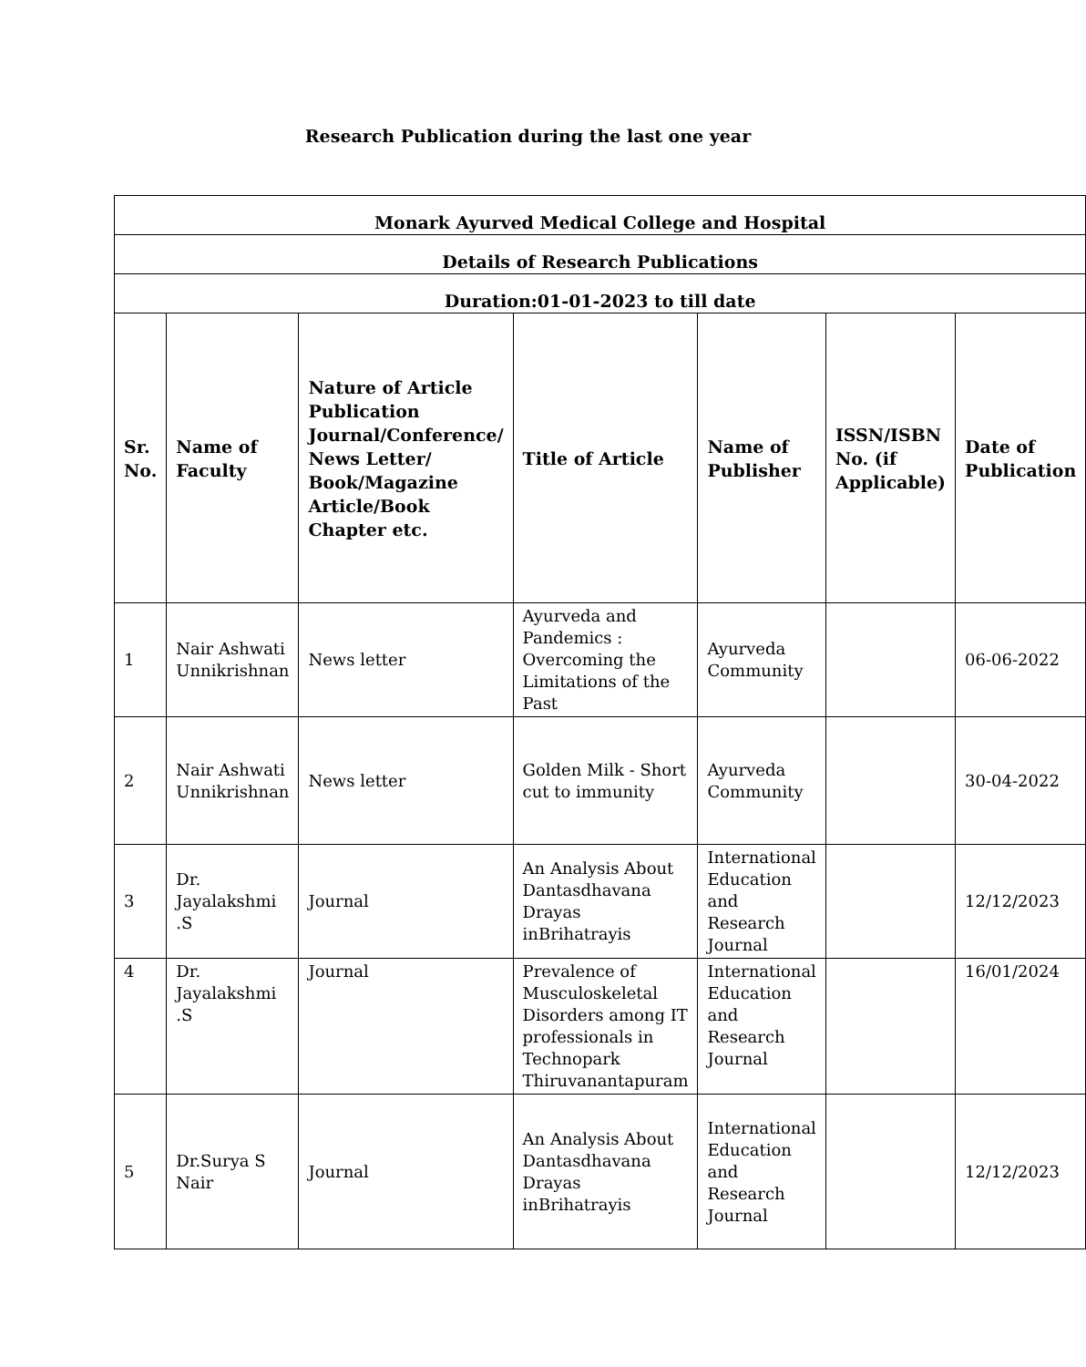Research Publication during the last one year
| Monark Ayurved Medical College and Hospital | | | | | | |
| --- | --- | --- | --- | --- | --- | --- |
| Details of Research Publications | | | | | | |
| Duration:01-01-2023 to till date | | | | | | |
| Sr. No. | Name of Faculty | Nature of Article Publication Journal/Conference/ News Letter/ Book/Magazine Article/Book Chapter etc. | Title of Article | Name of Publisher | ISSN/ISBN No. (if Applicable) | Date of Publication |
| 1 | Nair Ashwati Unnikrishnan | News letter | Ayurveda and Pandemics : Overcoming the Limitations of the Past | Ayurveda Community | | 06-06-2022 |
| 2 | Nair Ashwati Unnikrishnan | News letter | Golden Milk - Short cut to immunity | Ayurveda Community | | 30-04-2022 |
| 3 | Dr. Jayalakshmi .S | Journal | An Analysis About Dantasdhavana Drayas inBrihatrayis | International Education and Research Journal | | 12/12/2023 |
| 4 | Dr. Jayalakshmi .S | Journal | Prevalence of Musculoskeletal Disorders among IT professionals in Technopark Thiruvanantapuram | International Education and Research Journal | | 16/01/2024 |
| 5 | Dr.Surya S Nair | Journal | An Analysis About Dantasdhavana Drayas inBrihatrayis | International Education and Research Journal | | 12/12/2023 |